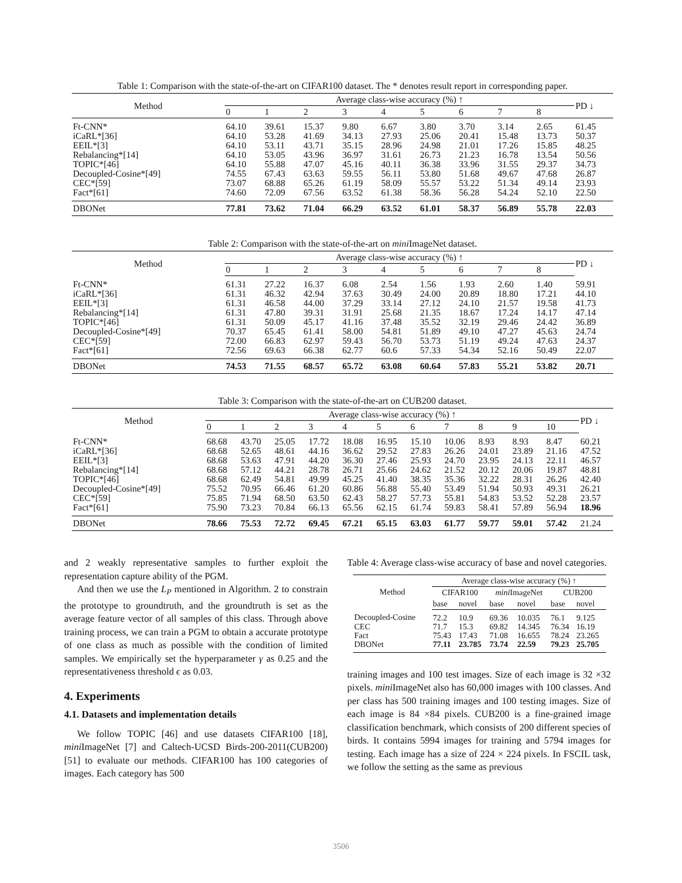Table 1: Comparison with the state-of-the-art on CIFAR100 dataset. The * denotes result report in corresponding paper.
| Method | Average class-wise accuracy (%) ↑ | | | | | | | | | PD ↓ |
| --- | --- | --- | --- | --- | --- | --- | --- | --- | --- | --- |
| | 0 | 1 | 2 | 3 | 4 | 5 | 6 | 7 | 8 | |
| Ft-CNN* | 64.10 | 39.61 | 15.37 | 9.80 | 6.67 | 3.80 | 3.70 | 3.14 | 2.65 | 61.45 |
| iCaRL*[36] | 64.10 | 53.28 | 41.69 | 34.13 | 27.93 | 25.06 | 20.41 | 15.48 | 13.73 | 50.37 |
| EEIL*[3] | 64.10 | 53.11 | 43.71 | 35.15 | 28.96 | 24.98 | 21.01 | 17.26 | 15.85 | 48.25 |
| Rebalancing*[14] | 64.10 | 53.05 | 43.96 | 36.97 | 31.61 | 26.73 | 21.23 | 16.78 | 13.54 | 50.56 |
| TOPIC*[46] | 64.10 | 55.88 | 47.07 | 45.16 | 40.11 | 36.38 | 33.96 | 31.55 | 29.37 | 34.73 |
| Decoupled-Cosine*[49] | 74.55 | 67.43 | 63.63 | 59.55 | 56.11 | 53.80 | 51.68 | 49.67 | 47.68 | 26.87 |
| CEC*[59] | 73.07 | 68.88 | 65.26 | 61.19 | 58.09 | 55.57 | 53.22 | 51.34 | 49.14 | 23.93 |
| Fact*[61] | 74.60 | 72.09 | 67.56 | 63.52 | 61.38 | 58.36 | 56.28 | 54.24 | 52.10 | 22.50 |
| DBONet | 77.81 | 73.62 | 71.04 | 66.29 | 63.52 | 61.01 | 58.37 | 56.89 | 55.78 | 22.03 |
Table 2: Comparison with the state-of-the-art on mini ImageNet dataset.
| Method | Average class-wise accuracy (%) ↑ | | | | | | | | | PD ↓ |
| --- | --- | --- | --- | --- | --- | --- | --- | --- | --- | --- |
| | 0 | 1 | 2 | 3 | 4 | 5 | 6 | 7 | 8 | |
| Ft-CNN* | 61.31 | 27.22 | 16.37 | 6.08 | 2.54 | 1.56 | 1.93 | 2.60 | 1.40 | 59.91 |
| iCaRL*[36] | 61.31 | 46.32 | 42.94 | 37.63 | 30.49 | 24.00 | 20.89 | 18.80 | 17.21 | 44.10 |
| EEIL*[3] | 61.31 | 46.58 | 44.00 | 37.29 | 33.14 | 27.12 | 24.10 | 21.57 | 19.58 | 41.73 |
| Rebalancing*[14] | 61.31 | 47.80 | 39.31 | 31.91 | 25.68 | 21.35 | 18.67 | 17.24 | 14.17 | 47.14 |
| TOPIC*[46] | 61.31 | 50.09 | 45.17 | 41.16 | 37.48 | 35.52 | 32.19 | 29.46 | 24.42 | 36.89 |
| Decoupled-Cosine*[49] | 70.37 | 65.45 | 61.41 | 58.00 | 54.81 | 51.89 | 49.10 | 47.27 | 45.63 | 24.74 |
| CEC*[59] | 72.00 | 66.83 | 62.97 | 59.43 | 56.70 | 53.73 | 51.19 | 49.24 | 47.63 | 24.37 |
| Fact*[61] | 72.56 | 69.63 | 66.38 | 62.77 | 60.6 | 57.33 | 54.34 | 52.16 | 50.49 | 22.07 |
| DBONet | 74.53 | 71.55 | 68.57 | 65.72 | 63.08 | 60.64 | 57.83 | 55.21 | 53.82 | 20.71 |
Table 3: Comparison with the state-of-the-art on CUB200 dataset.
| Method | Average class-wise accuracy (%) ↑ | | | | | | | | | | | PD ↓ |
| --- | --- | --- | --- | --- | --- | --- | --- | --- | --- | --- | --- | --- |
| | 0 | 1 | 2 | 3 | 4 | 5 | 6 | 7 | 8 | 9 | 10 | |
| Ft-CNN* | 68.68 | 43.70 | 25.05 | 17.72 | 18.08 | 16.95 | 15.10 | 10.06 | 8.93 | 8.93 | 8.47 | 60.21 |
| iCaRL*[36] | 68.68 | 52.65 | 48.61 | 44.16 | 36.62 | 29.52 | 27.83 | 26.26 | 24.01 | 23.89 | 21.16 | 47.52 |
| EEIL*[3] | 68.68 | 53.63 | 47.91 | 44.20 | 36.30 | 27.46 | 25.93 | 24.70 | 23.95 | 24.13 | 22.11 | 46.57 |
| Rebalancing*[14] | 68.68 | 57.12 | 44.21 | 28.78 | 26.71 | 25.66 | 24.62 | 21.52 | 20.12 | 20.06 | 19.87 | 48.81 |
| TOPIC*[46] | 68.68 | 62.49 | 54.81 | 49.99 | 45.25 | 41.40 | 38.35 | 35.36 | 32.22 | 28.31 | 26.26 | 42.40 |
| Decoupled-Cosine*[49] | 75.52 | 70.95 | 66.46 | 61.20 | 60.86 | 56.88 | 55.40 | 53.49 | 51.94 | 50.93 | 49.31 | 26.21 |
| CEC*[59] | 75.85 | 71.94 | 68.50 | 63.50 | 62.43 | 58.27 | 57.73 | 55.81 | 54.83 | 53.52 | 52.28 | 23.57 |
| Fact*[61] | 75.90 | 73.23 | 70.84 | 66.13 | 65.56 | 62.15 | 61.74 | 59.83 | 58.41 | 57.89 | 56.94 | 18.96 |
| DBONet | 78.66 | 75.53 | 72.72 | 69.45 | 67.21 | 65.15 | 63.03 | 61.77 | 59.77 | 59.01 | 57.42 | 21.24 |
and 2 weakly representative samples to further exploit the representation capture ability of the PGM.
And then we use the L<sub>P</sub> mentioned in Algorithm. 2 to constrain the prototype to groundtruth, and the groundtruth is set as the average feature vector of all samples of this class. Through above training process, we can train a PGM to obtain a accurate prototype of one class as much as possible with the condition of limited samples. We empirically set the hyperparameter γ as 0.25 and the representativeness threshold ϵ as 0.03.
4. Experiments
4.1. Datasets and implementation details
We follow TOPIC [46] and use datasets CIFAR100 [18], mini ImageNet [7] and Caltech-UCSD Birds-200-2011(CUB200) [51] to evaluate our methods. CIFAR100 has 100 categories of images. Each category has 500
Table 4: Average class-wise accuracy of base and novel categories.
| Method | Average class-wise accuracy (%) ↑ | | | | | |
| --- | --- | --- | --- | --- | --- | --- |
| | CIFAR100 | | mini ImageNet | | CUB200 | |
| | base | novel | base | novel | base | novel |
| Decoupled-Cosine | 72.2 | 10.9 | 69.36 | 10.035 | 76.1 | 9.125 |
| CEC | 71.7 | 15.3 | 69.82 | 14.345 | 76.34 | 16.19 |
| Fact | 75.43 | 17.43 | 71.08 | 16.655 | 78.24 | 23.265 |
| DBONet | 77.11 | 23.785 | 73.74 | 22.59 | 79.23 | 25.705 |
training images and 100 test images. Size of each image is 32 ×32 pixels. mini ImageNet also has 60,000 images with 100 classes. And per class has 500 training images and 100 testing images. Size of each image is 84 ×84 pixels. CUB200 is a fine-grained image classification benchmark, which consists of 200 different species of birds. It contains 5994 images for training and 5794 images for testing. Each image has a size of 224 × 224 pixels. In FSCIL task, we follow the setting as the same as previous
3506